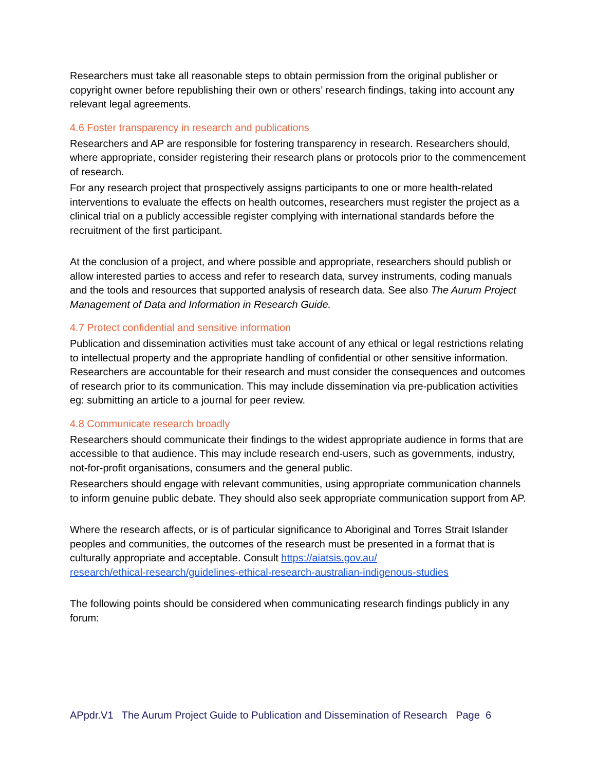Researchers must take all reasonable steps to obtain permission from the original publisher or copyright owner before republishing their own or others’ research findings, taking into account any relevant legal agreements.
4.6 Foster transparency in research and publications
Researchers and AP are responsible for fostering transparency in research. Researchers should, where appropriate, consider registering their research plans or protocols prior to the commencement of research.
For any research project that prospectively assigns participants to one or more health-related interventions to evaluate the effects on health outcomes, researchers must register the project as a clinical trial on a publicly accessible register complying with international standards before the recruitment of the first participant.
At the conclusion of a project, and where possible and appropriate, researchers should publish or allow interested parties to access and refer to research data, survey instruments, coding manuals and the tools and resources that supported analysis of research data. See also The Aurum Project Management of Data and Information in Research Guide.
4.7 Protect confidential and sensitive information
Publication and dissemination activities must take account of any ethical or legal restrictions relating to intellectual property and the appropriate handling of confidential or other sensitive information. Researchers are accountable for their research and must consider the consequences and outcomes of research prior to its communication. This may include dissemination via pre-publication activities eg: submitting an article to a journal for peer review.
4.8 Communicate research broadly
Researchers should communicate their findings to the widest appropriate audience in forms that are accessible to that audience. This may include research end-users, such as governments, industry, not-for-profit organisations, consumers and the general public.
Researchers should engage with relevant communities, using appropriate communication channels to inform genuine public debate. They should also seek appropriate communication support from AP.
Where the research affects, or is of particular significance to Aboriginal and Torres Strait Islander peoples and communities, the outcomes of the research must be presented in a format that is culturally appropriate and acceptable. Consult https://aiatsis.gov.au/
research/ethical-research/guidelines-ethical-research-australian-indigenous-studies
The following points should be considered when communicating research findings publicly in any forum:
APpdr.V1 The Aurum Project Guide to Publication and Dissemination of Research Page 6